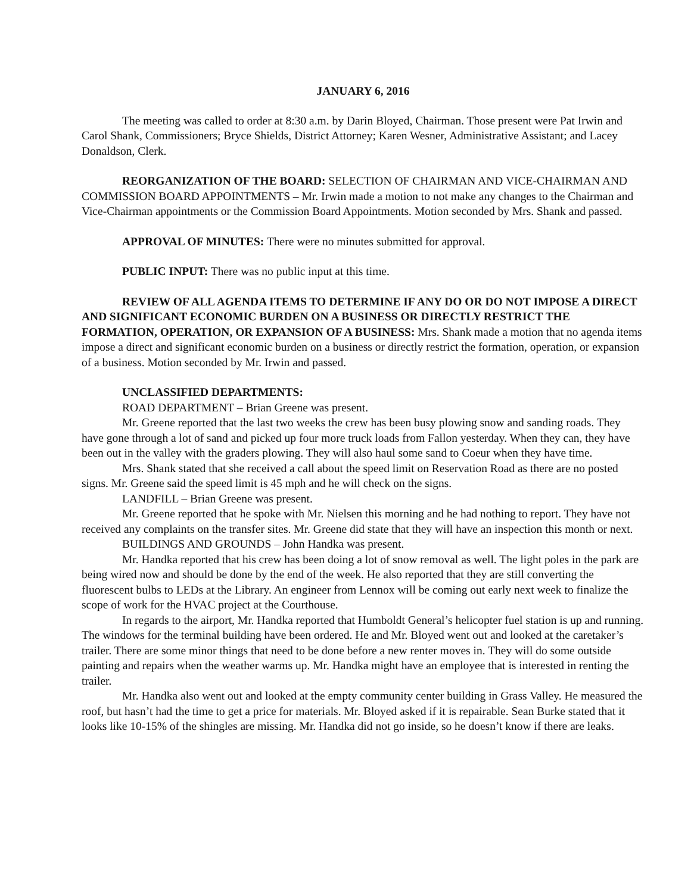JANUARY 6, 2016
The meeting was called to order at 8:30 a.m. by Darin Bloyed, Chairman. Those present were Pat Irwin and Carol Shank, Commissioners; Bryce Shields, District Attorney; Karen Wesner, Administrative Assistant; and Lacey Donaldson, Clerk.
REORGANIZATION OF THE BOARD: SELECTION OF CHAIRMAN AND VICE-CHAIRMAN AND COMMISSION BOARD APPOINTMENTS – Mr. Irwin made a motion to not make any changes to the Chairman and Vice-Chairman appointments or the Commission Board Appointments. Motion seconded by Mrs. Shank and passed.
APPROVAL OF MINUTES: There were no minutes submitted for approval.
PUBLIC INPUT: There was no public input at this time.
REVIEW OF ALL AGENDA ITEMS TO DETERMINE IF ANY DO OR DO NOT IMPOSE A DIRECT AND SIGNIFICANT ECONOMIC BURDEN ON A BUSINESS OR DIRECTLY RESTRICT THE FORMATION, OPERATION, OR EXPANSION OF A BUSINESS: Mrs. Shank made a motion that no agenda items impose a direct and significant economic burden on a business or directly restrict the formation, operation, or expansion of a business. Motion seconded by Mr. Irwin and passed.
UNCLASSIFIED DEPARTMENTS:
ROAD DEPARTMENT – Brian Greene was present.
Mr. Greene reported that the last two weeks the crew has been busy plowing snow and sanding roads. They have gone through a lot of sand and picked up four more truck loads from Fallon yesterday. When they can, they have been out in the valley with the graders plowing. They will also haul some sand to Coeur when they have time.
Mrs. Shank stated that she received a call about the speed limit on Reservation Road as there are no posted signs. Mr. Greene said the speed limit is 45 mph and he will check on the signs.
LANDFILL – Brian Greene was present.
Mr. Greene reported that he spoke with Mr. Nielsen this morning and he had nothing to report. They have not received any complaints on the transfer sites. Mr. Greene did state that they will have an inspection this month or next.
BUILDINGS AND GROUNDS – John Handka was present.
Mr. Handka reported that his crew has been doing a lot of snow removal as well. The light poles in the park are being wired now and should be done by the end of the week. He also reported that they are still converting the fluorescent bulbs to LEDs at the Library. An engineer from Lennox will be coming out early next week to finalize the scope of work for the HVAC project at the Courthouse.
In regards to the airport, Mr. Handka reported that Humboldt General’s helicopter fuel station is up and running. The windows for the terminal building have been ordered. He and Mr. Bloyed went out and looked at the caretaker’s trailer. There are some minor things that need to be done before a new renter moves in. They will do some outside painting and repairs when the weather warms up. Mr. Handka might have an employee that is interested in renting the trailer.
Mr. Handka also went out and looked at the empty community center building in Grass Valley. He measured the roof, but hasn’t had the time to get a price for materials. Mr. Bloyed asked if it is repairable. Sean Burke stated that it looks like 10-15% of the shingles are missing. Mr. Handka did not go inside, so he doesn’t know if there are leaks.